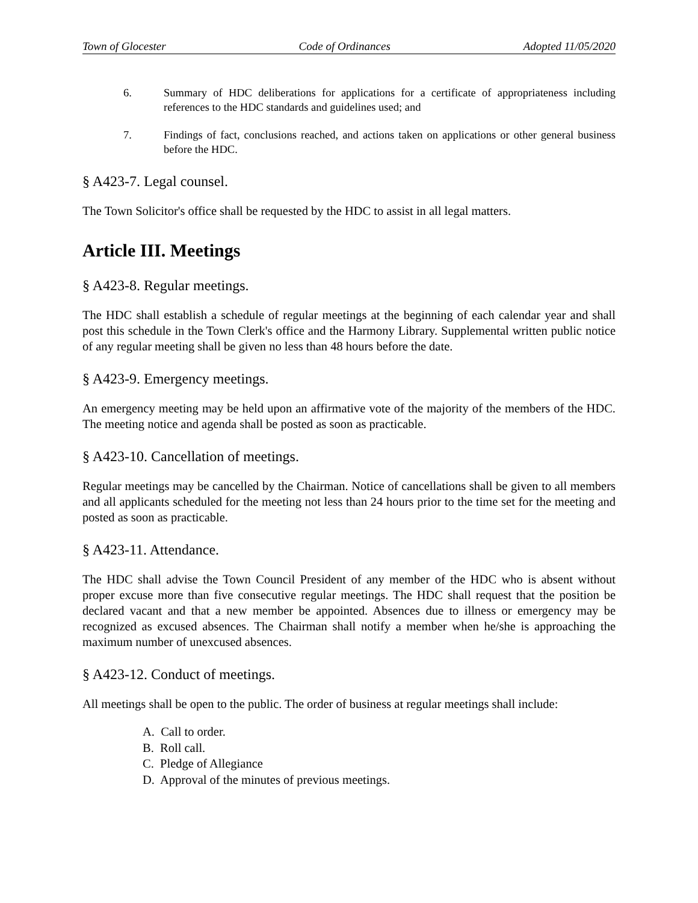Town of Glocester Code of Ordinances Adopted 11/05/2020
6. Summary of HDC deliberations for applications for a certificate of appropriateness including references to the HDC standards and guidelines used; and
7. Findings of fact, conclusions reached, and actions taken on applications or other general business before the HDC.
§ A423-7. Legal counsel.
The Town Solicitor's office shall be requested by the HDC to assist in all legal matters.
Article III. Meetings
§ A423-8. Regular meetings.
The HDC shall establish a schedule of regular meetings at the beginning of each calendar year and shall post this schedule in the Town Clerk's office and the Harmony Library. Supplemental written public notice of any regular meeting shall be given no less than 48 hours before the date.
§ A423-9. Emergency meetings.
An emergency meeting may be held upon an affirmative vote of the majority of the members of the HDC. The meeting notice and agenda shall be posted as soon as practicable.
§ A423-10. Cancellation of meetings.
Regular meetings may be cancelled by the Chairman. Notice of cancellations shall be given to all members and all applicants scheduled for the meeting not less than 24 hours prior to the time set for the meeting and posted as soon as practicable.
§ A423-11. Attendance.
The HDC shall advise the Town Council President of any member of the HDC who is absent without proper excuse more than five consecutive regular meetings. The HDC shall request that the position be declared vacant and that a new member be appointed. Absences due to illness or emergency may be recognized as excused absences. The Chairman shall notify a member when he/she is approaching the maximum number of unexcused absences.
§ A423-12. Conduct of meetings.
All meetings shall be open to the public. The order of business at regular meetings shall include:
A. Call to order.
B. Roll call.
C. Pledge of Allegiance
D. Approval of the minutes of previous meetings.